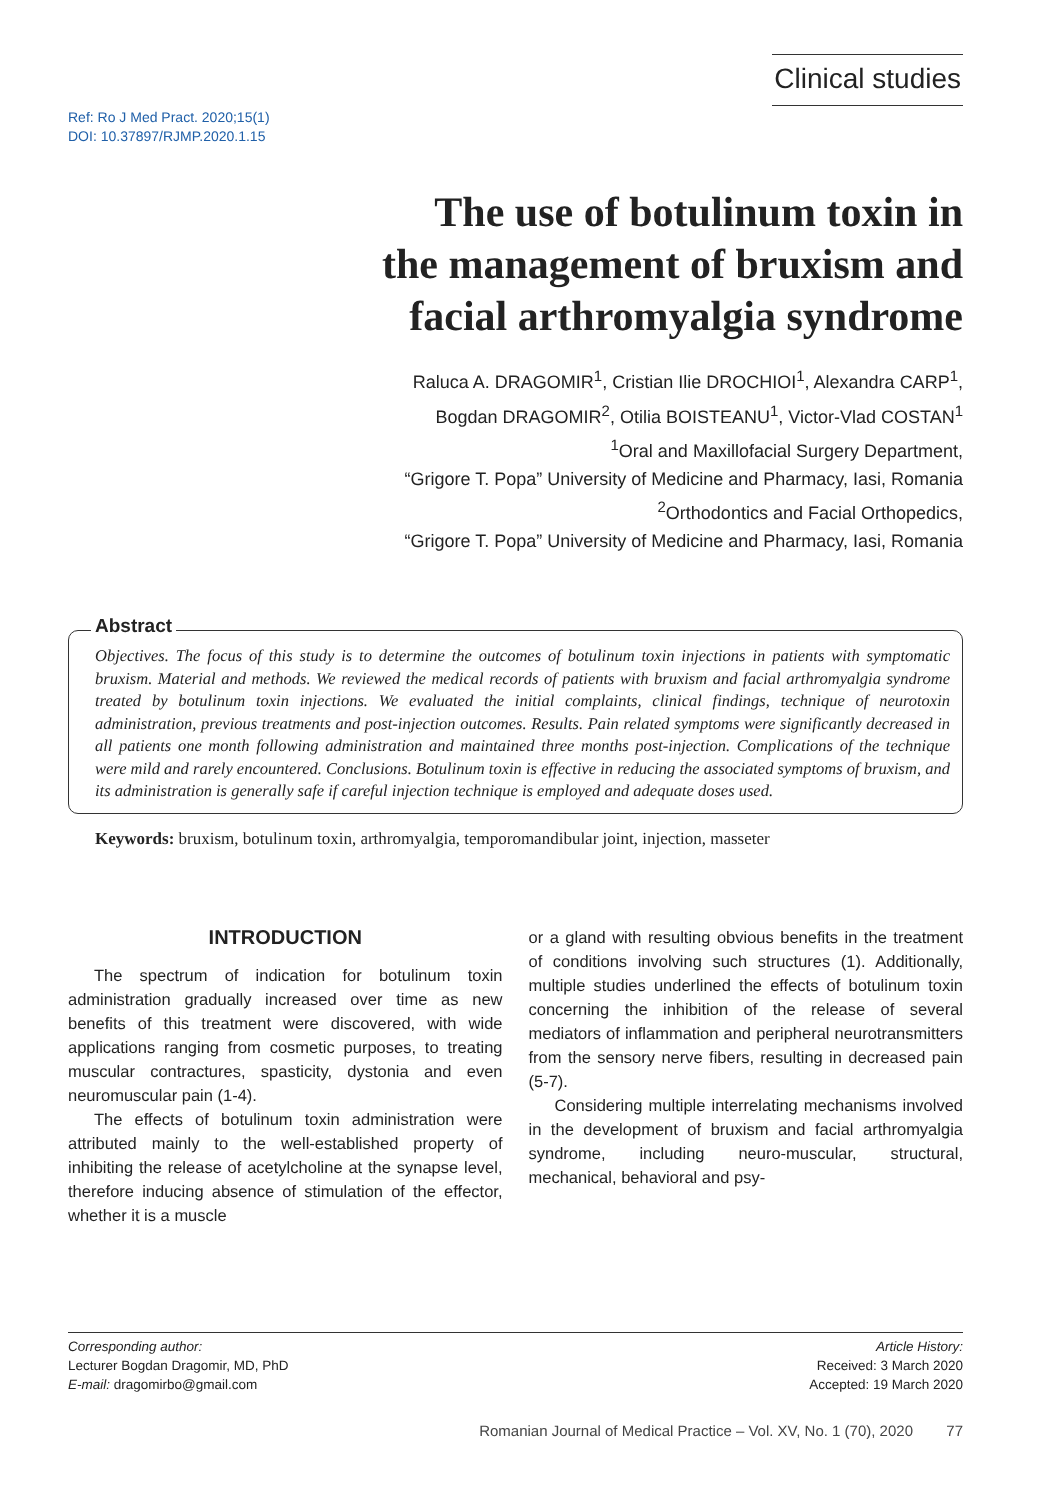Clinical studies
Ref: Ro J Med Pract. 2020;15(1)
DOI: 10.37897/RJMP.2020.1.15
The use of botulinum toxin in
the management of bruxism and
facial arthromyalgia syndrome
Raluca A. DRAGOMIR<sup>1</sup>, Cristian Ilie DROCHIOI<sup>1</sup>, Alexandra CARP<sup>1</sup>,
Bogdan DRAGOMIR<sup>2</sup>, Otilia BOISTEANU<sup>1</sup>, Victor-Vlad COSTAN<sup>1</sup>
<sup>1</sup> Oral and Maxillofacial Surgery Department,
“Grigore T. Popa” University of Medicine and Pharmacy, Iasi, Romania
<sup>2</sup> Orthodontics and Facial Orthopedics,
“Grigore T. Popa” University of Medicine and Pharmacy, Iasi, Romania
Abstract
Objectives. The focus of this study is to determine the outcomes of botulinum toxin injections in patients with symptomatic bruxism. Material and methods. We reviewed the medical records of patients with bruxism and facial arthromyalgia syndrome treated by botulinum toxin injections. We evaluated the initial complaints, clinical findings, technique of neurotoxin administration, previous treatments and post-injection outcomes. Results. Pain related symptoms were significantly decreased in all patients one month following administration and maintained three months post-injection. Complications of the technique were mild and rarely encountered. Conclusions. Botulinum toxin is effective in reducing the associated symptoms of bruxism, and its administration is generally safe if careful injection technique is employed and adequate doses used.
Keywords: bruxism, botulinum toxin, arthromyalgia, temporomandibular joint, injection, masseter
INTRODUCTION
The spectrum of indication for botulinum toxin administration gradually increased over time as new benefits of this treatment were discovered, with wide applications ranging from cosmetic purposes, to treating muscular contractures, spasticity, dystonia and even neuromuscular pain (1-4).
The effects of botulinum toxin administration were attributed mainly to the well-established property of inhibiting the release of acetylcholine at the synapse level, therefore inducing absence of stimulation of the effector, whether it is a muscle
or a gland with resulting obvious benefits in the treatment of conditions involving such structures (1). Additionally, multiple studies underlined the effects of botulinum toxin concerning the inhibition of the release of several mediators of inflammation and peripheral neurotransmitters from the sensory nerve fibers, resulting in decreased pain (5-7).
Considering multiple interrelating mechanisms involved in the development of bruxism and facial arthromyalgia syndrome, including neuro-muscular, structural, mechanical, behavioral and psy-
Corresponding author:
Lecturer Bogdan Dragomir, MD, PhD
E-mail: dragomirbo@gmail.com
Article History:
Received: 3 March 2020
Accepted: 19 March 2020
Romanian Journal of Medical Practice – Vol. XV, No. 1 (70), 2020 77